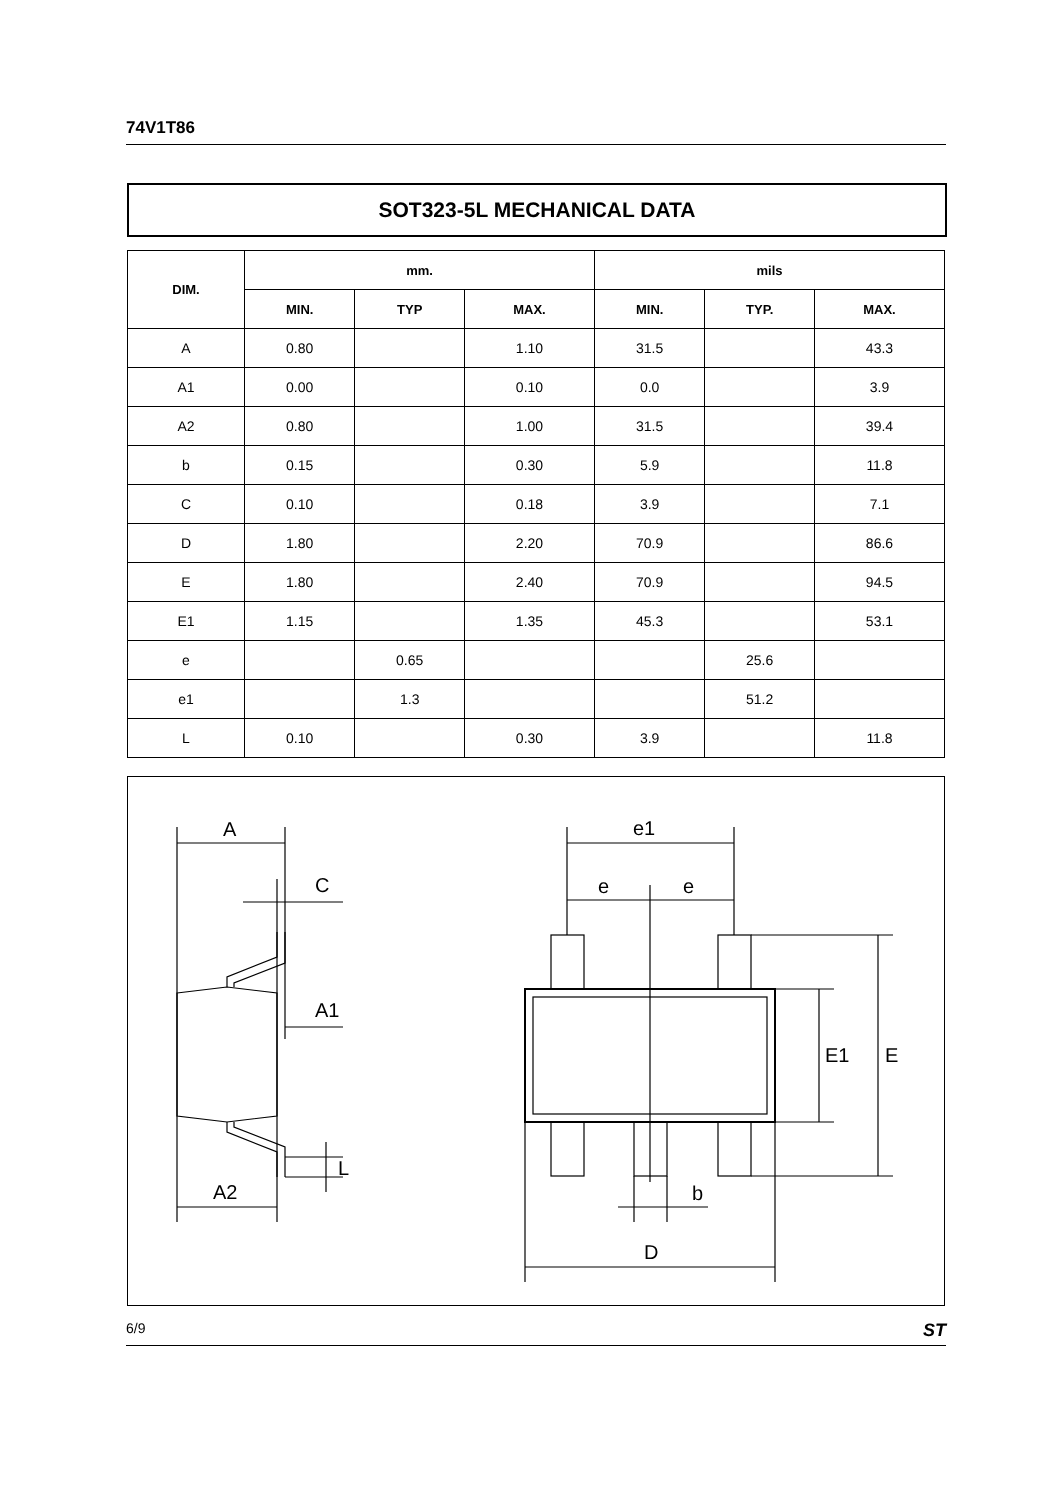74V1T86
SOT323-5L MECHANICAL DATA
| DIM. | mm. | | | mils | | |
| --- | --- | --- | --- | --- | --- | --- |
| | MIN. | TYP | MAX. | MIN. | TYP. | MAX. |
| A | 0.80 | | 1.10 | 31.5 | | 43.3 |
| A1 | 0.00 | | 0.10 | 0.0 | | 3.9 |
| A2 | 0.80 | | 1.00 | 31.5 | | 39.4 |
| b | 0.15 | | 0.30 | 5.9 | | 11.8 |
| C | 0.10 | | 0.18 | 3.9 | | 7.1 |
| D | 1.80 | | 2.20 | 70.9 | | 86.6 |
| E | 1.80 | | 2.40 | 70.9 | | 94.5 |
| E1 | 1.15 | | 1.35 | 45.3 | | 53.1 |
| e | | 0.65 | | | 25.6 | |
| e1 | | 1.3 | | | 51.2 | |
| L | 0.10 | | 0.30 | 3.9 | | 11.8 |
A
C
A1
L
A2
e1
e
e
E1
E
b
D
6/9 ST